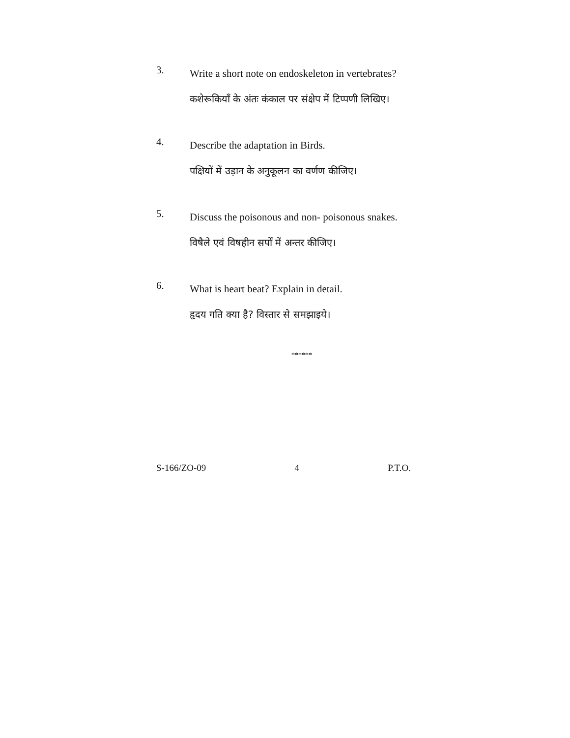3.
Write a short note on endoskeleton in vertebrates?
कशेरूकियाँ के अंतः कंकाल पर संक्षेप में टिप्पणी लिखिए।
4.
Describe the adaptation in Birds.
पक्षियों में उड़ान के अनुकूलन का वर्णण कीजिए।
5.
Discuss the poisonous and non- poisonous snakes.
विषैले एवं विषहीन सर्पों में अन्तर कीजिए।
6.
What is heart beat? Explain in detail.
हृदय गति क्या है? विस्तार से समझाइये।
******
S-166/ZO-09 4 P.T.O.